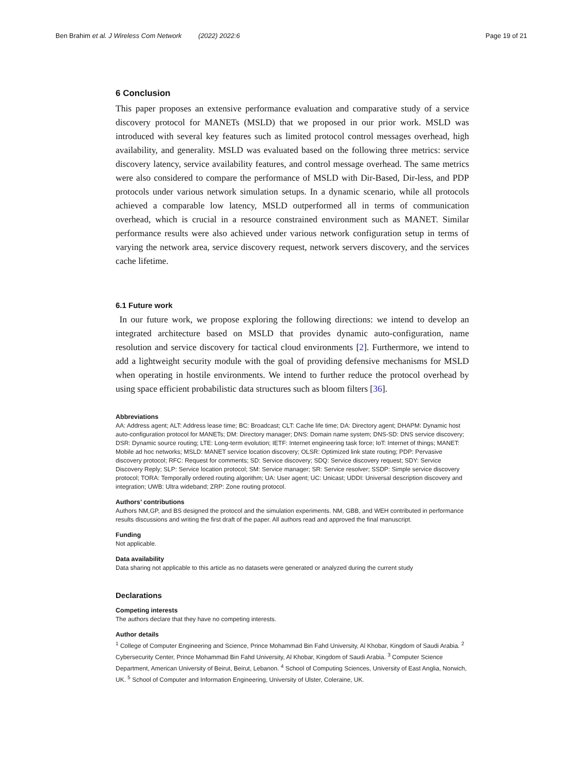Ben Brahim et al. J Wireless Com Network (2022) 2022:6 Page 19 of 21
6 Conclusion
This paper proposes an extensive performance evaluation and comparative study of a service discovery protocol for MANETs (MSLD) that we proposed in our prior work. MSLD was introduced with several key features such as limited protocol control messages overhead, high availability, and generality. MSLD was evaluated based on the following three metrics: service discovery latency, service availability features, and control message overhead. The same metrics were also considered to compare the performance of MSLD with Dir-Based, Dir-less, and PDP protocols under various network simulation setups. In a dynamic scenario, while all protocols achieved a comparable low latency, MSLD outperformed all in terms of communication overhead, which is crucial in a resource constrained environment such as MANET. Similar performance results were also achieved under various network configuration setup in terms of varying the network area, service discovery request, network servers discovery, and the services cache lifetime.
6.1 Future work
In our future work, we propose exploring the following directions: we intend to develop an integrated architecture based on MSLD that provides dynamic auto-configuration, name resolution and service discovery for tactical cloud environments [2]. Furthermore, we intend to add a lightweight security module with the goal of providing defensive mechanisms for MSLD when operating in hostile environments. We intend to further reduce the protocol overhead by using space efficient probabilistic data structures such as bloom filters [36].
Abbreviations
AA: Address agent; ALT: Address lease time; BC: Broadcast; CLT: Cache life time; DA: Directory agent; DHAPM: Dynamic host auto-configuration protocol for MANETs; DM: Directory manager; DNS: Domain name system; DNS-SD: DNS service discovery; DSR: Dynamic source routing; LTE: Long-term evolution; IETF: Internet engineering task force; IoT: Internet of things; MANET: Mobile ad hoc networks; MSLD: MANET service location discovery; OLSR: Optimized link state routing; PDP: Pervasive discovery protocol; RFC: Request for comments; SD: Service discovery; SDQ: Service discovery request; SDY: Service Discovery Reply; SLP: Service location protocol; SM: Service manager; SR: Service resolver; SSDP: Simple service discovery protocol; TORA: Temporally ordered routing algorithm; UA: User agent; UC: Unicast; UDDI: Universal description discovery and integration; UWB: Ultra wideband; ZRP: Zone routing protocol.
Authors’ contributions
Authors NM,GP, and BS designed the protocol and the simulation experiments. NM, GBB, and WEH contributed in performance results discussions and writing the first draft of the paper. All authors read and approved the final manuscript.
Funding
Not applicable.
Data availability
Data sharing not applicable to this article as no datasets were generated or analyzed during the current study
Declarations
Competing interests
The authors declare that they have no competing interests.
Author details
<sup>1</sup> College of Computer Engineering and Science, Prince Mohammad Bin Fahd University, Al Khobar, Kingdom of Saudi Arabia. <sup>2</sup> Cybersecurity Center, Prince Mohammad Bin Fahd University, Al Khobar, Kingdom of Saudi Arabia. <sup>3</sup> Computer Science Department, American University of Beirut, Beirut, Lebanon. <sup>4</sup> School of Computing Sciences, University of East Anglia, Norwich, UK. <sup>5</sup> School of Computer and Information Engineering, University of Ulster, Coleraine, UK.